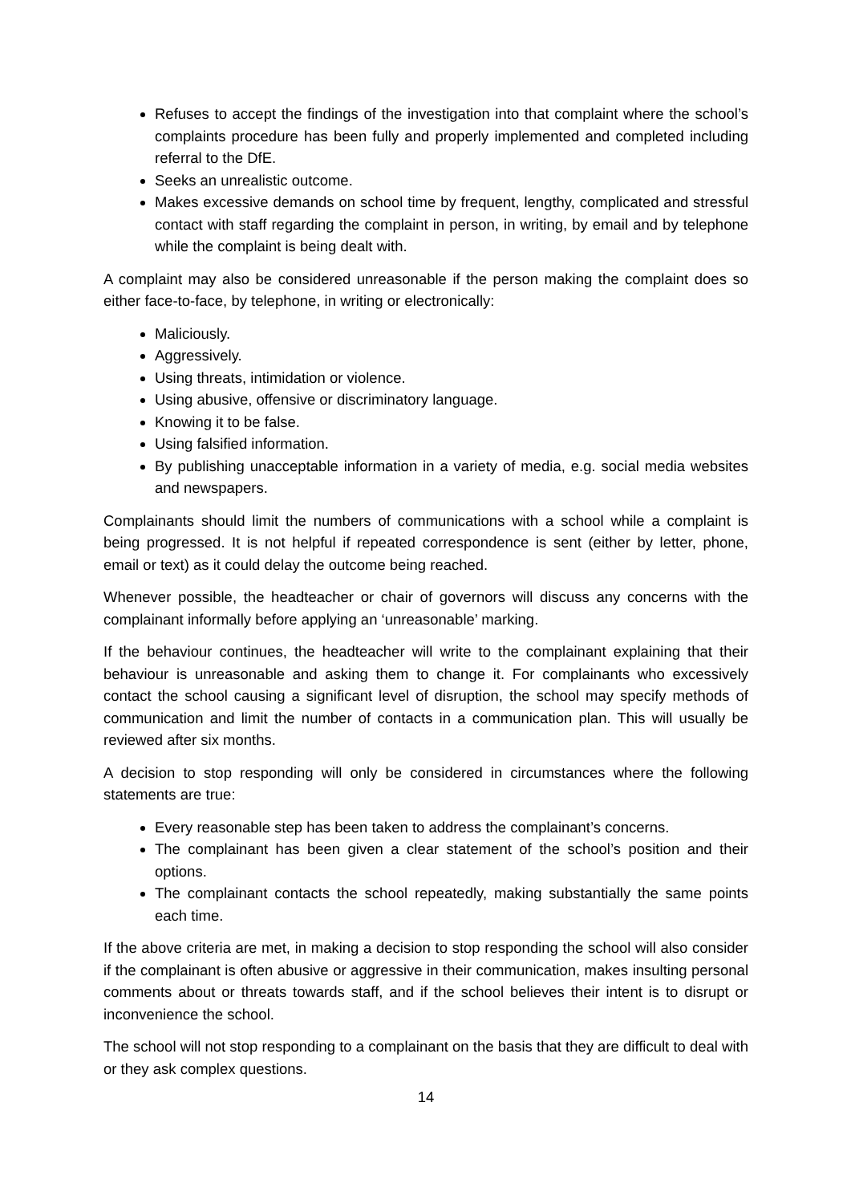Refuses to accept the findings of the investigation into that complaint where the school’s complaints procedure has been fully and properly implemented and completed including referral to the DfE.
Seeks an unrealistic outcome.
Makes excessive demands on school time by frequent, lengthy, complicated and stressful contact with staff regarding the complaint in person, in writing, by email and by telephone while the complaint is being dealt with.
A complaint may also be considered unreasonable if the person making the complaint does so either face-to-face, by telephone, in writing or electronically:
Maliciously.
Aggressively.
Using threats, intimidation or violence.
Using abusive, offensive or discriminatory language.
Knowing it to be false.
Using falsified information.
By publishing unacceptable information in a variety of media, e.g. social media websites and newspapers.
Complainants should limit the numbers of communications with a school while a complaint is being progressed. It is not helpful if repeated correspondence is sent (either by letter, phone, email or text) as it could delay the outcome being reached.
Whenever possible, the headteacher or chair of governors will discuss any concerns with the complainant informally before applying an ‘unreasonable’ marking.
If the behaviour continues, the headteacher will write to the complainant explaining that their behaviour is unreasonable and asking them to change it. For complainants who excessively contact the school causing a significant level of disruption, the school may specify methods of communication and limit the number of contacts in a communication plan. This will usually be reviewed after six months.
A decision to stop responding will only be considered in circumstances where the following statements are true:
Every reasonable step has been taken to address the complainant’s concerns.
The complainant has been given a clear statement of the school’s position and their options.
The complainant contacts the school repeatedly, making substantially the same points each time.
If the above criteria are met, in making a decision to stop responding the school will also consider if the complainant is often abusive or aggressive in their communication, makes insulting personal comments about or threats towards staff, and if the school believes their intent is to disrupt or inconvenience the school.
The school will not stop responding to a complainant on the basis that they are difficult to deal with or they ask complex questions.
14